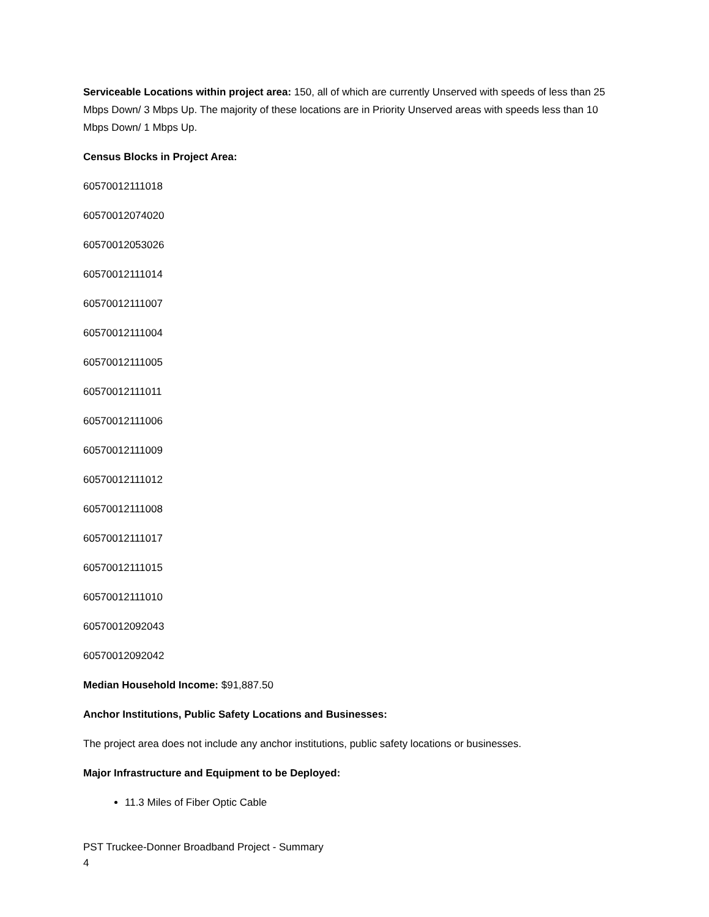Serviceable Locations within project area: 150, all of which are currently Unserved with speeds of less than 25 Mbps Down/ 3 Mbps Up. The majority of these locations are in Priority Unserved areas with speeds less than 10 Mbps Down/ 1 Mbps Up.
Census Blocks in Project Area:
60570012111018
60570012074020
60570012053026
60570012111014
60570012111007
60570012111004
60570012111005
60570012111011
60570012111006
60570012111009
60570012111012
60570012111008
60570012111017
60570012111015
60570012111010
60570012092043
60570012092042
Median Household Income: $91,887.50
Anchor Institutions, Public Safety Locations and Businesses:
The project area does not include any anchor institutions, public safety locations or businesses.
Major Infrastructure and Equipment to be Deployed:
11.3 Miles of Fiber Optic Cable
PST Truckee-Donner Broadband Project - Summary
4